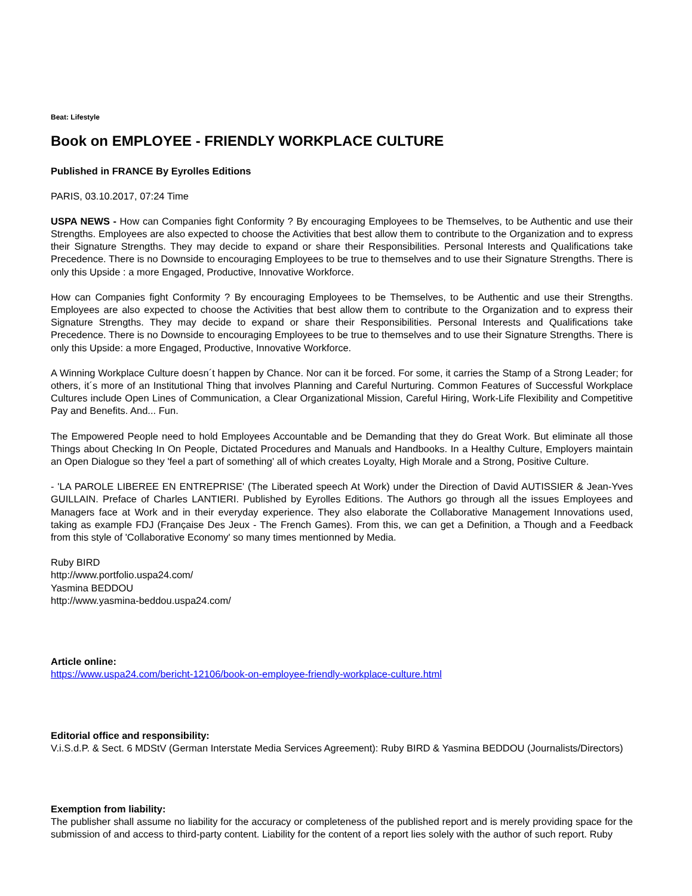Beat: Lifestyle
Book on EMPLOYEE - FRIENDLY WORKPLACE CULTURE
Published in FRANCE By Eyrolles Editions
PARIS, 03.10.2017, 07:24 Time
USPA NEWS - How can Companies fight Conformity ? By encouraging Employees to be Themselves, to be Authentic and use their Strengths. Employees are also expected to choose the Activities that best allow them to contribute to the Organization and to express their Signature Strengths. They may decide to expand or share their Responsibilities. Personal Interests and Qualifications take Precedence. There is no Downside to encouraging Employees to be true to themselves and to use their Signature Strengths. There is only this Upside : a more Engaged, Productive, Innovative Workforce.
How can Companies fight Conformity ? By encouraging Employees to be Themselves, to be Authentic and use their Strengths. Employees are also expected to choose the Activities that best allow them to contribute to the Organization and to express their Signature Strengths. They may decide to expand or share their Responsibilities. Personal Interests and Qualifications take Precedence. There is no Downside to encouraging Employees to be true to themselves and to use their Signature Strengths. There is only this Upside: a more Engaged, Productive, Innovative Workforce.
A Winning Workplace Culture doesn´t happen by Chance. Nor can it be forced. For some, it carries the Stamp of a Strong Leader; for others, it´s more of an Institutional Thing that involves Planning and Careful Nurturing. Common Features of Successful Workplace Cultures include Open Lines of Communication, a Clear Organizational Mission, Careful Hiring, Work-Life Flexibility and Competitive Pay and Benefits. And... Fun.
The Empowered People need to hold Employees Accountable and be Demanding that they do Great Work. But eliminate all those Things about Checking In On People, Dictated Procedures and Manuals and Handbooks. In a Healthy Culture, Employers maintain an Open Dialogue so they 'feel a part of something' all of which creates Loyalty, High Morale and a Strong, Positive Culture.
- 'LA PAROLE LIBEREE EN ENTREPRISE' (The Liberated speech At Work) under the Direction of David AUTISSIER & Jean-Yves GUILLAIN. Preface of Charles LANTIERI. Published by Eyrolles Editions. The Authors go through all the issues Employees and Managers face at Work and in their everyday experience. They also elaborate the Collaborative Management Innovations used, taking as example FDJ (Française Des Jeux - The French Games). From this, we can get a Definition, a Though and a Feedback from this style of 'Collaborative Economy' so many times mentionned by Media.
Ruby BIRD
http://www.portfolio.uspa24.com/
Yasmina BEDDOU
http://www.yasmina-beddou.uspa24.com/
Article online:
https://www.uspa24.com/bericht-12106/book-on-employee-friendly-workplace-culture.html
Editorial office and responsibility:
V.i.S.d.P. & Sect. 6 MDStV (German Interstate Media Services Agreement): Ruby BIRD & Yasmina BEDDOU (Journalists/Directors)
Exemption from liability:
The publisher shall assume no liability for the accuracy or completeness of the published report and is merely providing space for the submission of and access to third-party content. Liability for the content of a report lies solely with the author of such report. Ruby